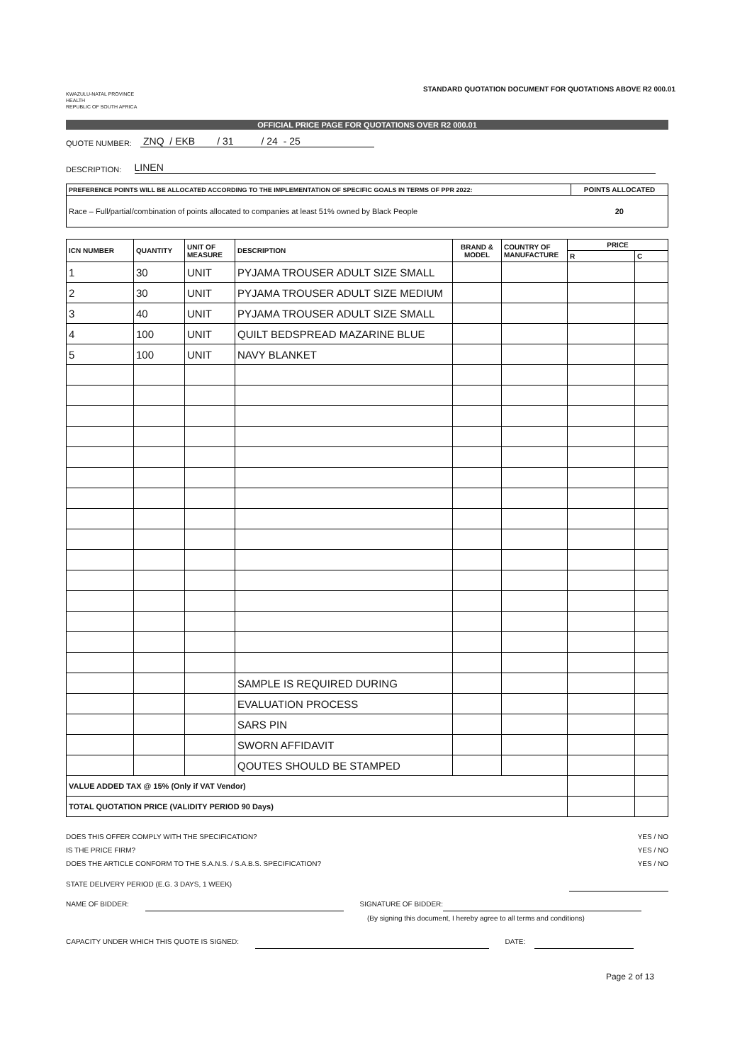KWAZULU-NATAL PROVINCE
HEALTH
REPUBLIC OF SOUTH AFRICA
STANDARD QUOTATION DOCUMENT FOR QUOTATIONS ABOVE R2 000.01
OFFICIAL PRICE PAGE FOR QUOTATIONS OVER R2 000.01
QUOTE NUMBER: ZNQ / EKB / 31 / 24 - 25
DESCRIPTION: LINEN
| PREFERENCE POINTS WILL BE ALLOCATED ACCORDING TO THE IMPLEMENTATION OF SPECIFIC GOALS IN TERMS OF PPR 2022: | POINTS ALLOCATED |
| --- | --- |
| Race – Full/partial/combination of points allocated to companies at least 51% owned by Black People | 20 |
| ICN NUMBER | QUANTITY | UNIT OF MEASURE | DESCRIPTION | BRAND & MODEL | COUNTRY OF MANUFACTURE | PRICE | |
| --- | --- | --- | --- | --- | --- | --- | --- |
| | | | | | | R | C |
| 1 | 30 | UNIT | PYJAMA TROUSER ADULT SIZE SMALL | | | | |
| 2 | 30 | UNIT | PYJAMA TROUSER ADULT SIZE MEDIUM | | | | |
| 3 | 40 | UNIT | PYJAMA TROUSER ADULT SIZE SMALL | | | | |
| 4 | 100 | UNIT | QUILT BEDSPREAD MAZARINE BLUE | | | | |
| 5 | 100 | UNIT | NAVY BLANKET | | | | |
| | | | SAMPLE IS REQUIRED DURING | | | | |
| | | | EVALUATION PROCESS | | | | |
| | | | SARS PIN | | | | |
| | | | SWORN AFFIDAVIT | | | | |
| | | | QOUTES SHOULD BE STAMPED | | | | |
| VALUE ADDED TAX @ 15% (Only if VAT Vendor) | | | | | | | |
| TOTAL QUOTATION PRICE (VALIDITY PERIOD 90 Days) | | | | | | | |
DOES THIS OFFER COMPLY WITH THE SPECIFICATION? YES / NO
IS THE PRICE FIRM? YES / NO
DOES THE ARTICLE CONFORM TO THE S.A.N.S. / S.A.B.S. SPECIFICATION? YES / NO
STATE DELIVERY PERIOD (E.G. 3 DAYS, 1 WEEK)
NAME OF BIDDER: SIGNATURE OF BIDDER:
(By signing this document, I hereby agree to all terms and conditions)
CAPACITY UNDER WHICH THIS QUOTE IS SIGNED: DATE:
Page 2 of 13